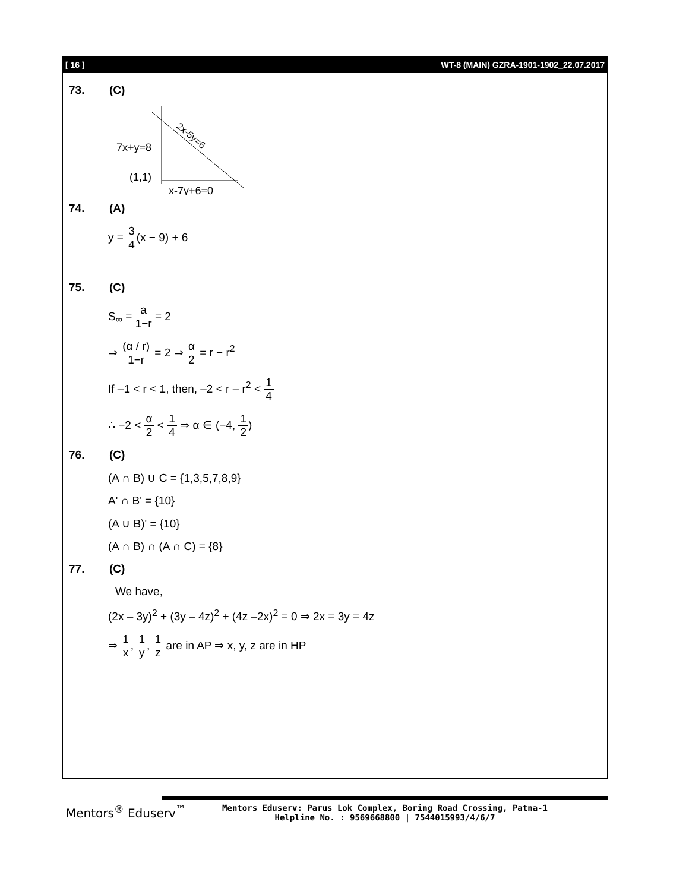[ 16 ] WT-8 (MAIN) GZRA-1901-1902_22.07.2017
73. (C)
7x+y=8
(1,1)
x-7y+6=0
2x-5y=6
74. (A)
y = 3 4(x − 9) + 6
75. (C)
S<sub>∞</sub> = a 1−r = 2
⇒ (α / r) 1−r = 2 ⇒ α 2 = r − r<sup>2</sup>
If –1 < r < 1, then, –2 < r – r<sup>2</sup> < 1 4
∴ −2 < α 2 < 1 4 ⇒ α ∈ (−4, 1 2)
76. (C)
(A ∩ B) ∪ C = {1,3,5,7,8,9}
A' ∩ B' = {10}
(A ∪ B)' = {10}
(A ∩ B) ∩ (A ∩ C) = {8}
77. (C)
We have,
(2x – 3y)<sup>2</sup> + (3y – 4z)<sup>2</sup> + (4z –2x)<sup>2</sup> = 0 ⇒ 2x = 3y = 4z
⇒ 1 x, 1 y, 1 z are in AP ⇒ x, y, z are in HP
Mentors<sup>®</sup> Eduserv<sup>™</sup>
Mentors Eduserv: Parus Lok Complex, Boring Road Crossing, Patna-1
Helpline No. : 9569668800 | 7544015993/4/6/7